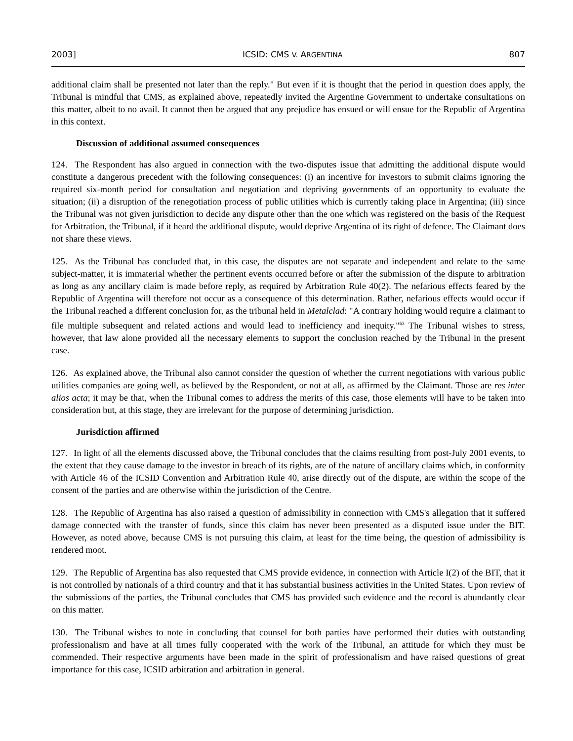2003] ICSID: CMS V. ARGENTINA 807
additional claim shall be presented not later than the reply." But even if it is thought that the period in question does apply, the Tribunal is mindful that CMS, as explained above, repeatedly invited the Argentine Government to undertake consultations on this matter, albeit to no avail. It cannot then be argued that any prejudice has ensued or will ensue for the Republic of Argentina in this context.
Discussion of additional assumed consequences
124. The Respondent has also argued in connection with the two-disputes issue that admitting the additional dispute would constitute a dangerous precedent with the following consequences: (i) an incentive for investors to submit claims ignoring the required six-month period for consultation and negotiation and depriving governments of an opportunity to evaluate the situation; (ii) a disruption of the renegotiation process of public utilities which is currently taking place in Argentina; (iii) since the Tribunal was not given jurisdiction to decide any dispute other than the one which was registered on the basis of the Request for Arbitration, the Tribunal, if it heard the additional dispute, would deprive Argentina of its right of defence. The Claimant does not share these views.
125. As the Tribunal has concluded that, in this case, the disputes are not separate and independent and relate to the same subject-matter, it is immaterial whether the pertinent events occurred before or after the submission of the dispute to arbitration as long as any ancillary claim is made before reply, as required by Arbitration Rule 40(2). The nefarious effects feared by the Republic of Argentina will therefore not occur as a consequence of this determination. Rather, nefarious effects would occur if the Tribunal reached a different conclusion for, as the tribunal held in Metalclad: "A contrary holding would require a claimant to file multiple subsequent and related actions and would lead to inefficiency and inequity."<sup>63</sup> The Tribunal wishes to stress, however, that law alone provided all the necessary elements to support the conclusion reached by the Tribunal in the present case.
126. As explained above, the Tribunal also cannot consider the question of whether the current negotiations with various public utilities companies are going well, as believed by the Respondent, or not at all, as affirmed by the Claimant. Those are res inter alios acta; it may be that, when the Tribunal comes to address the merits of this case, those elements will have to be taken into consideration but, at this stage, they are irrelevant for the purpose of determining jurisdiction.
Jurisdiction affirmed
127. In light of all the elements discussed above, the Tribunal concludes that the claims resulting from post-July 2001 events, to the extent that they cause damage to the investor in breach of its rights, are of the nature of ancillary claims which, in conformity with Article 46 of the ICSID Convention and Arbitration Rule 40, arise directly out of the dispute, are within the scope of the consent of the parties and are otherwise within the jurisdiction of the Centre.
128. The Republic of Argentina has also raised a question of admissibility in connection with CMS's allegation that it suffered damage connected with the transfer of funds, since this claim has never been presented as a disputed issue under the BIT. However, as noted above, because CMS is not pursuing this claim, at least for the time being, the question of admissibility is rendered moot.
129. The Republic of Argentina has also requested that CMS provide evidence, in connection with Article I(2) of the BIT, that it is not controlled by nationals of a third country and that it has substantial business activities in the United States. Upon review of the submissions of the parties, the Tribunal concludes that CMS has provided such evidence and the record is abundantly clear on this matter.
130. The Tribunal wishes to note in concluding that counsel for both parties have performed their duties with outstanding professionalism and have at all times fully cooperated with the work of the Tribunal, an attitude for which they must be commended. Their respective arguments have been made in the spirit of professionalism and have raised questions of great importance for this case, ICSID arbitration and arbitration in general.